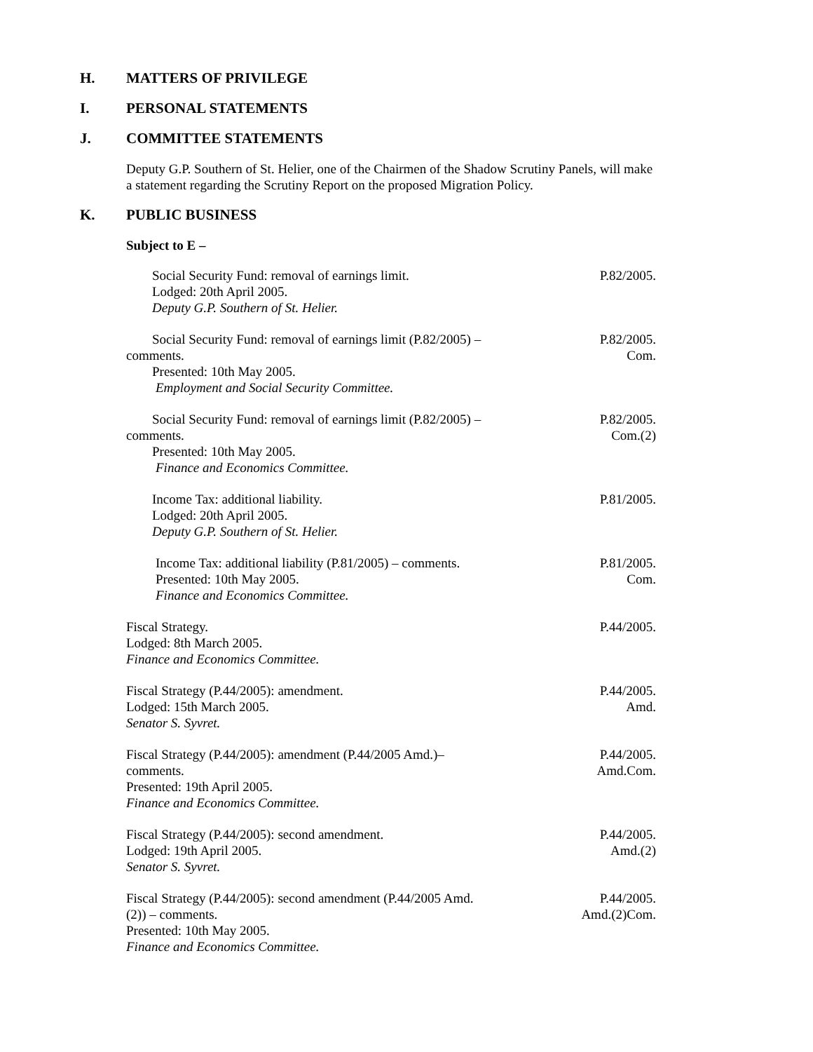H. MATTERS OF PRIVILEGE
I. PERSONAL STATEMENTS
J. COMMITTEE STATEMENTS
Deputy G.P. Southern of St. Helier, one of the Chairmen of the Shadow Scrutiny Panels, will make a statement regarding the Scrutiny Report on the proposed Migration Policy.
K. PUBLIC BUSINESS
Subject to E –
Social Security Fund: removal of earnings limit.
Lodged: 20th April 2005.
Deputy G.P. Southern of St. Helier.
P.82/2005.
Social Security Fund: removal of earnings limit (P.82/2005) –
comments.
Presented: 10th May 2005.
Employment and Social Security Committee.
P.82/2005.
Com.
Social Security Fund: removal of earnings limit (P.82/2005) –
comments.
Presented: 10th May 2005.
Finance and Economics Committee.
P.82/2005.
Com.(2)
Income Tax: additional liability.
Lodged: 20th April 2005.
Deputy G.P. Southern of St. Helier.
P.81/2005.
Income Tax: additional liability (P.81/2005) – comments.
Presented: 10th May 2005.
Finance and Economics Committee.
P.81/2005.
Com.
Fiscal Strategy.
Lodged: 8th March 2005.
Finance and Economics Committee.
P.44/2005.
Fiscal Strategy (P.44/2005): amendment.
Lodged: 15th March 2005.
Senator S. Syvret.
P.44/2005.
Amd.
Fiscal Strategy (P.44/2005): amendment (P.44/2005 Amd.)–
comments.
Presented: 19th April 2005.
Finance and Economics Committee.
P.44/2005.
Amd.Com.
Fiscal Strategy (P.44/2005): second amendment.
Lodged: 19th April 2005.
Senator S. Syvret.
P.44/2005.
Amd.(2)
Fiscal Strategy (P.44/2005): second amendment (P.44/2005 Amd.
(2)) – comments.
Presented: 10th May 2005.
Finance and Economics Committee.
P.44/2005.
Amd.(2)Com.